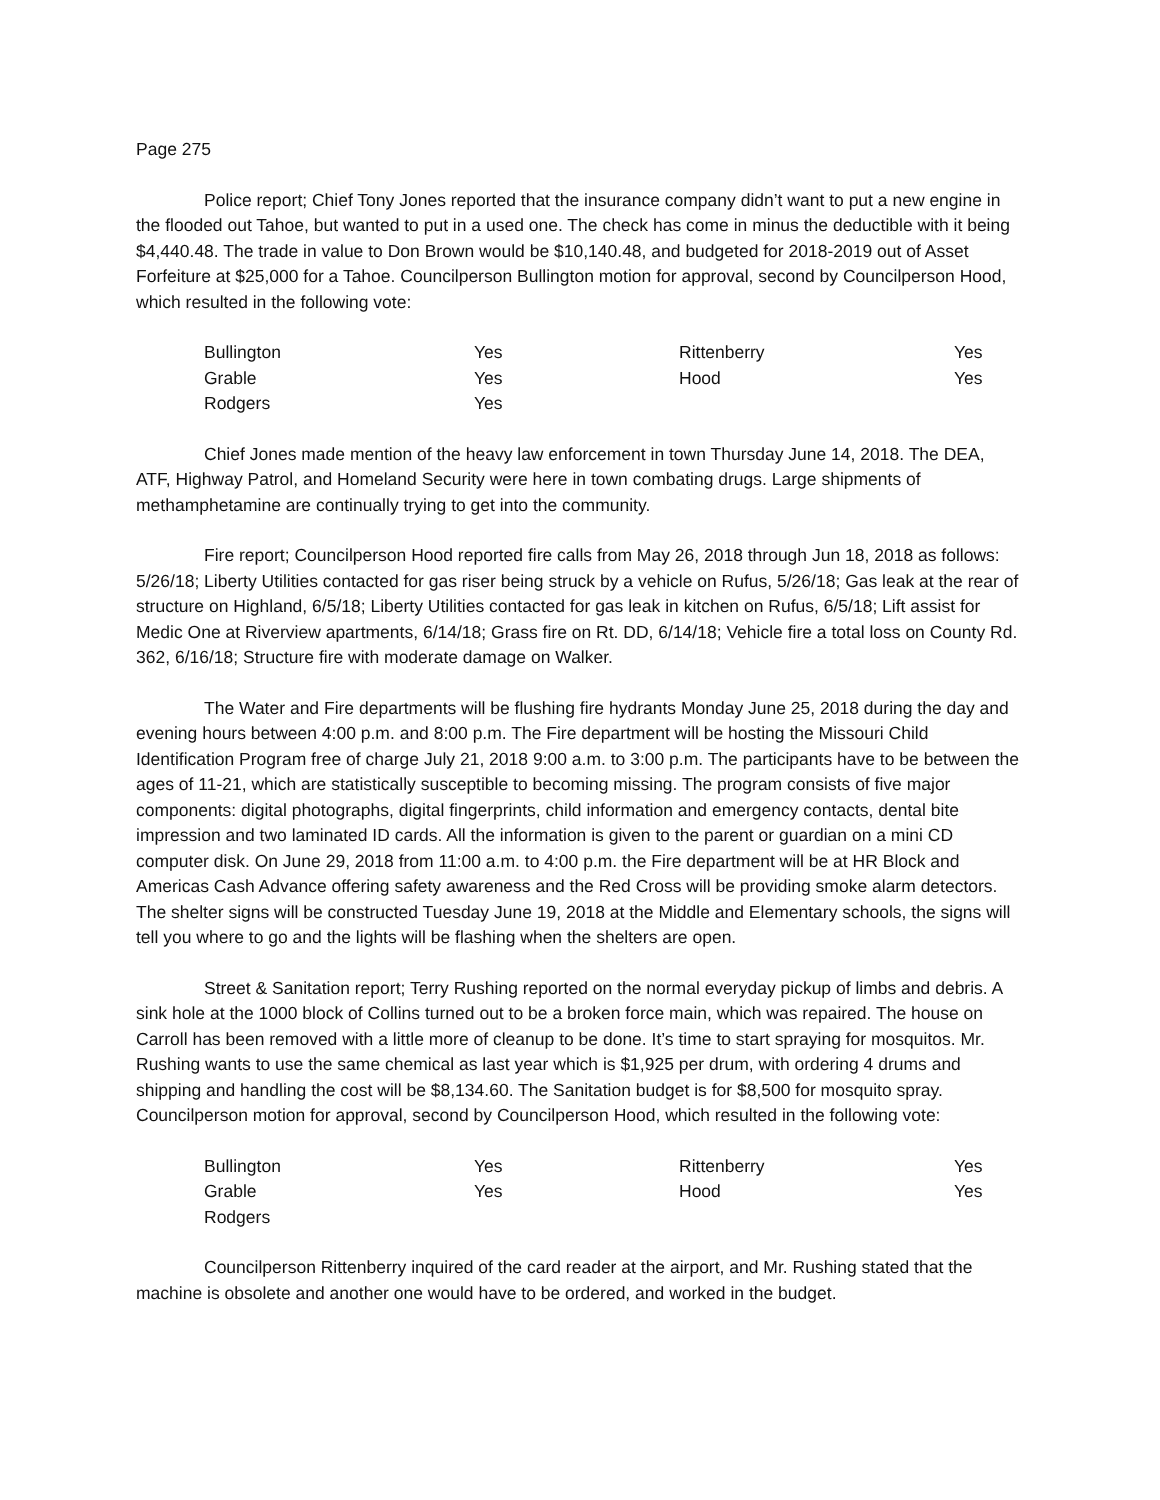Page 275
Police report; Chief Tony Jones reported that the insurance company didn’t want to put a new engine in the flooded out Tahoe, but wanted to put in a used one. The check has come in minus the deductible with it being $4,440.48. The trade in value to Don Brown would be $10,140.48, and budgeted for 2018-2019 out of Asset Forfeiture at $25,000 for a Tahoe. Councilperson Bullington motion for approval, second by Councilperson Hood, which resulted in the following vote:
| Bullington | Yes | Rittenberry | Yes |
| Grable | Yes | Hood | Yes |
| Rodgers | Yes | | |
Chief Jones made mention of the heavy law enforcement in town Thursday June 14, 2018. The DEA, ATF, Highway Patrol, and Homeland Security were here in town combating drugs. Large shipments of methamphetamine are continually trying to get into the community.
Fire report; Councilperson Hood reported fire calls from May 26, 2018 through Jun 18, 2018 as follows: 5/26/18; Liberty Utilities contacted for gas riser being struck by a vehicle on Rufus, 5/26/18; Gas leak at the rear of structure on Highland, 6/5/18; Liberty Utilities contacted for gas leak in kitchen on Rufus, 6/5/18; Lift assist for Medic One at Riverview apartments, 6/14/18; Grass fire on Rt. DD, 6/14/18; Vehicle fire a total loss on County Rd. 362, 6/16/18; Structure fire with moderate damage on Walker.
The Water and Fire departments will be flushing fire hydrants Monday June 25, 2018 during the day and evening hours between 4:00 p.m. and 8:00 p.m. The Fire department will be hosting the Missouri Child Identification Program free of charge July 21, 2018 9:00 a.m. to 3:00 p.m. The participants have to be between the ages of 11-21, which are statistically susceptible to becoming missing. The program consists of five major components: digital photographs, digital fingerprints, child information and emergency contacts, dental bite impression and two laminated ID cards. All the information is given to the parent or guardian on a mini CD computer disk. On June 29, 2018 from 11:00 a.m. to 4:00 p.m. the Fire department will be at HR Block and Americas Cash Advance offering safety awareness and the Red Cross will be providing smoke alarm detectors. The shelter signs will be constructed Tuesday June 19, 2018 at the Middle and Elementary schools, the signs will tell you where to go and the lights will be flashing when the shelters are open.
Street & Sanitation report; Terry Rushing reported on the normal everyday pickup of limbs and debris. A sink hole at the 1000 block of Collins turned out to be a broken force main, which was repaired. The house on Carroll has been removed with a little more of cleanup to be done. It’s time to start spraying for mosquitos. Mr. Rushing wants to use the same chemical as last year which is $1,925 per drum, with ordering 4 drums and shipping and handling the cost will be $8,134.60. The Sanitation budget is for $8,500 for mosquito spray. Councilperson motion for approval, second by Councilperson Hood, which resulted in the following vote:
| Bullington | Yes | Rittenberry | Yes |
| Grable | Yes | Hood | Yes |
| Rodgers | | | |
Councilperson Rittenberry inquired of the card reader at the airport, and Mr. Rushing stated that the machine is obsolete and another one would have to be ordered, and worked in the budget.